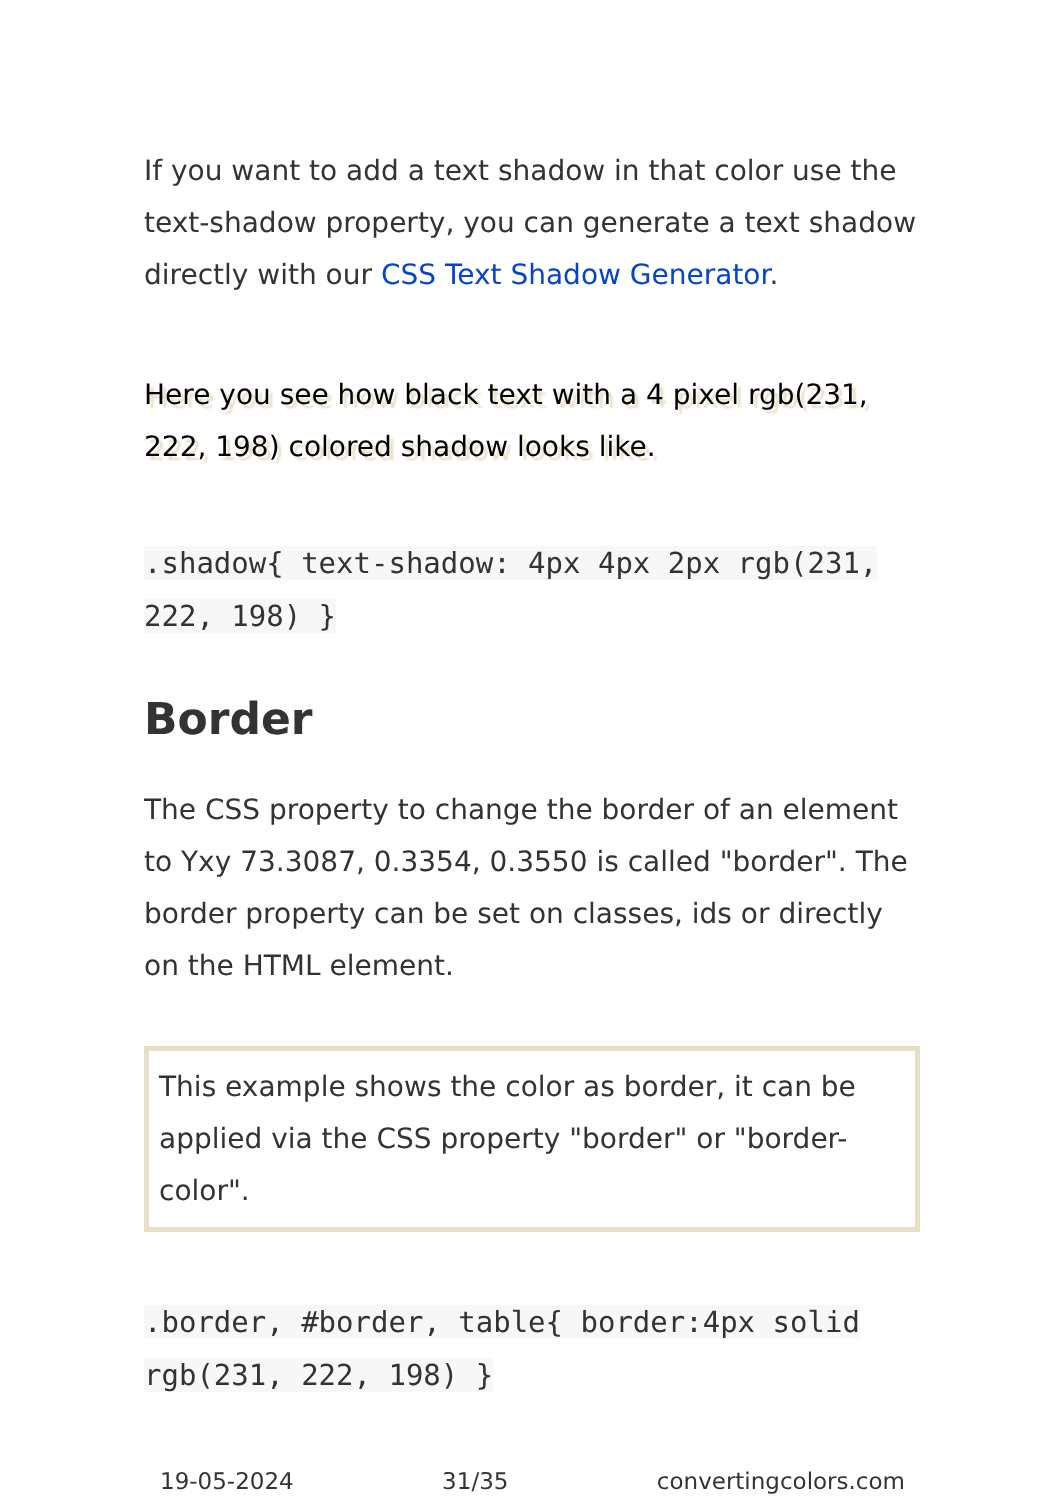If you want to add a text shadow in that color use the text-shadow property, you can generate a text shadow directly with our CSS Text Shadow Generator.
Here you see how black text with a 4 pixel rgb(231, 222, 198) colored shadow looks like.
.shadow{ text-shadow: 4px 4px 2px rgb(231, 222, 198) }
Border
The CSS property to change the border of an element to Yxy 73.3087, 0.3354, 0.3550 is called "border". The border property can be set on classes, ids or directly on the HTML element.
This example shows the color as border, it can be applied via the CSS property "border" or "border-color".
.border, #border, table{ border:4px solid rgb(231, 222, 198) }
19-05-2024 31/35 convertingcolors.com